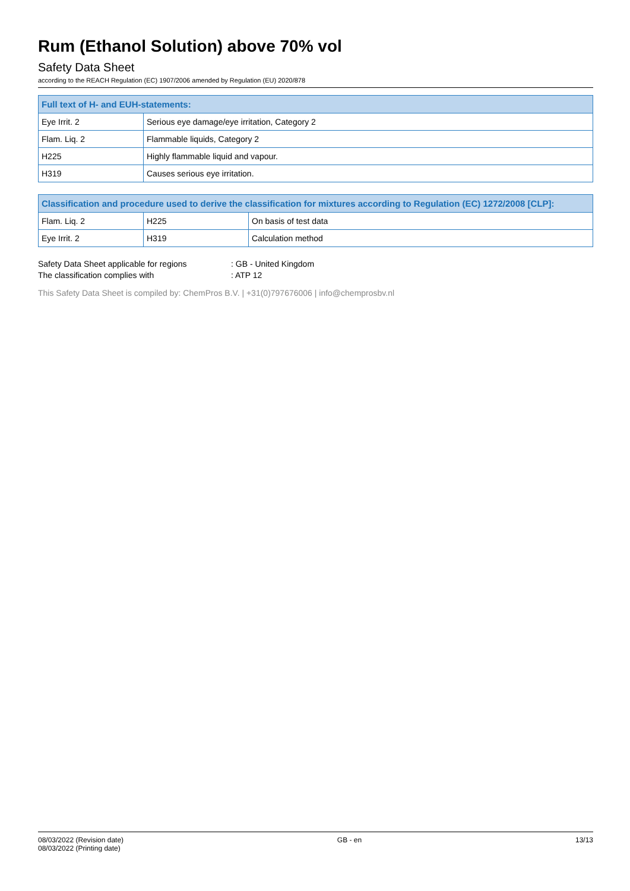Rum (Ethanol Solution) above 70% vol
Safety Data Sheet
according to the REACH Regulation (EC) 1907/2006 amended by Regulation (EU) 2020/878
| Full text of H- and EUH-statements: | |
| --- | --- |
| Eye Irrit. 2 | Serious eye damage/eye irritation, Category 2 |
| Flam. Liq. 2 | Flammable liquids, Category 2 |
| H225 | Highly flammable liquid and vapour. |
| H319 | Causes serious eye irritation. |
| Classification and procedure used to derive the classification for mixtures according to Regulation (EC) 1272/2008 [CLP]: | | |
| --- | --- | --- |
| Flam. Liq. 2 | H225 | On basis of test data |
| Eye Irrit. 2 | H319 | Calculation method |
Safety Data Sheet applicable for regions: GB - United Kingdom
The classification complies with: ATP 12
This Safety Data Sheet is compiled by: ChemPros B.V. | +31(0)797676006 | info@chemprosbv.nl
08/03/2022 (Revision date)
08/03/2022 (Printing date)
GB - en 13/13